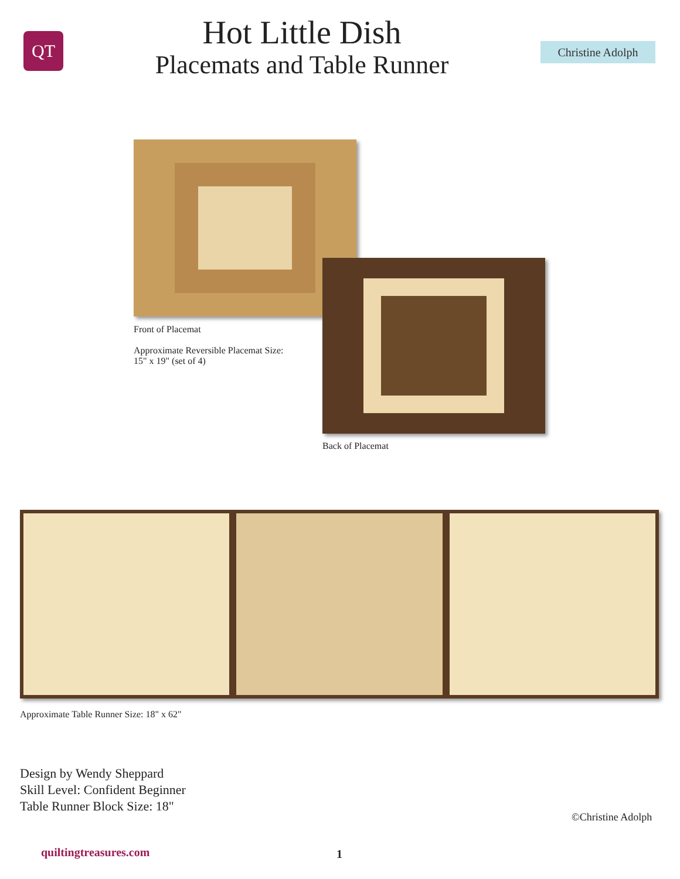QT
Hot Little Dish
Placemats and Table Runner
Christine Adolph
Front of Placemat
Approximate Reversible Placemat Size:
15" x 19" (set of 4)
Back of Placemat
Approximate Table Runner Size: 18" x 62"
Design by Wendy Sheppard
Skill Level: Confident Beginner
Table Runner Block Size: 18"
©Christine Adolph
quiltingtreasures.com 1